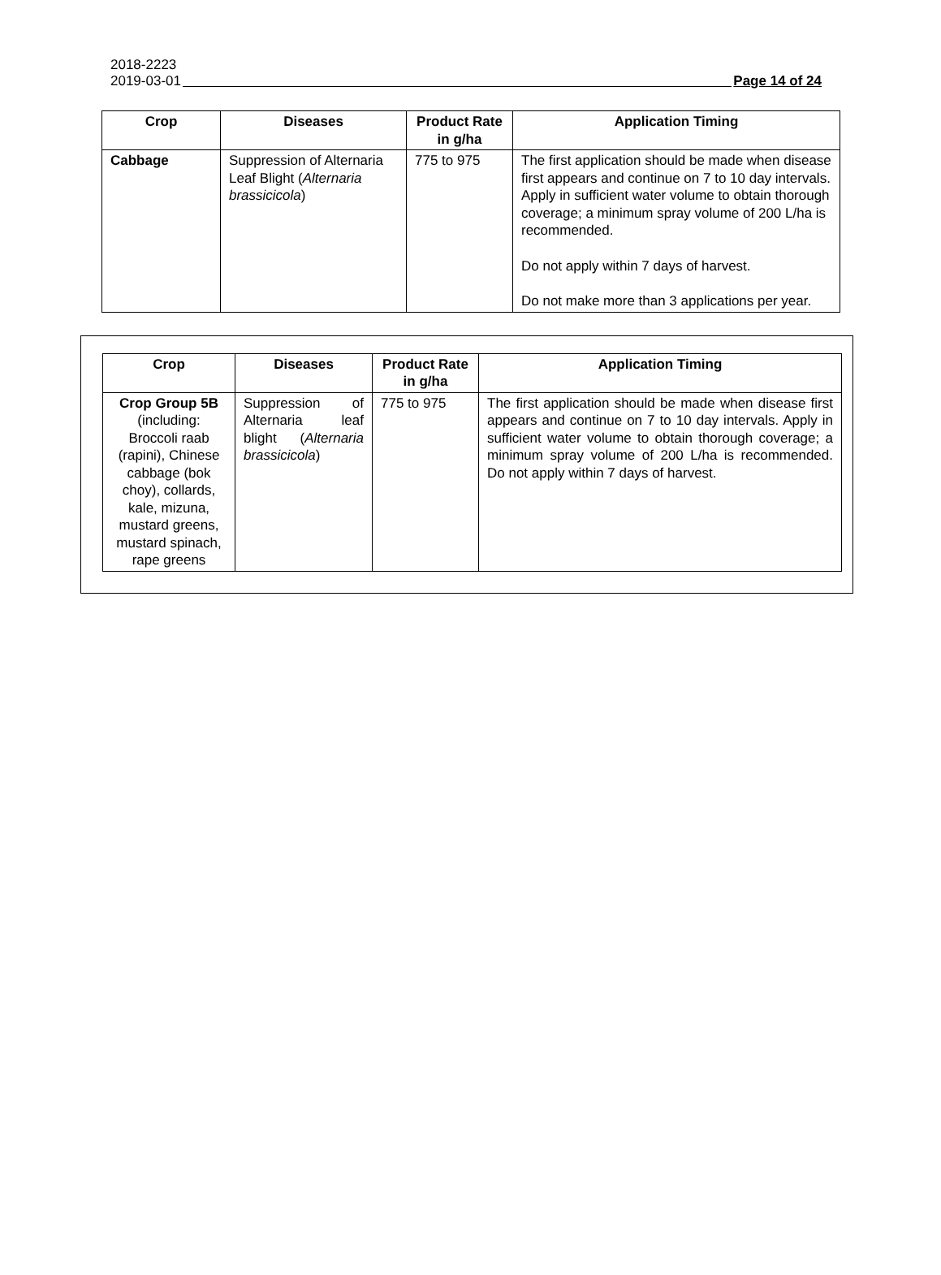2018-2223
2019-03-01 Page 14 of 24
| Crop | Diseases | Product Rate in g/ha | Application Timing |
| --- | --- | --- | --- |
| Cabbage | Suppression of Alternaria Leaf Blight ( Alternaria brassicicola ) | 775 to 975 | The first application should be made when disease first appears and continue on 7 to 10 day intervals. Apply in sufficient water volume to obtain thorough coverage; a minimum spray volume of 200 L/ha is recommended. Do not apply within 7 days of harvest. Do not make more than 3 applications per year. |
| Crop | Diseases | Product Rate in g/ha | Application Timing |
| --- | --- | --- | --- |
| Crop Group 5B (including: Broccoli raab (rapini), Chinese cabbage (bok choy), collards, kale, mizuna, mustard greens, mustard spinach, rape greens | Suppression of Alternaria leaf blight ( Alternaria brassicicola ) | 775 to 975 | The first application should be made when disease first appears and continue on 7 to 10 day intervals. Apply in sufficient water volume to obtain thorough coverage; a minimum spray volume of 200 L/ha is recommended. Do not apply within 7 days of harvest. |